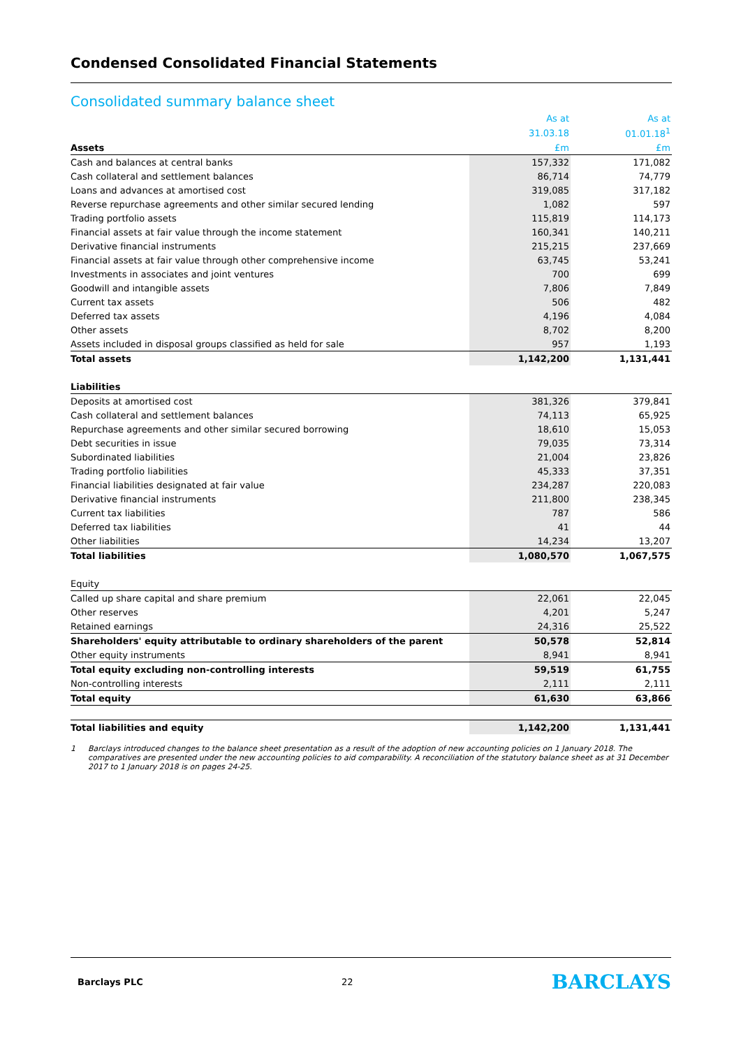Condensed Consolidated Financial Statements
Consolidated summary balance sheet
| | As at | As at |
| --- | --- | --- |
| | 31.03.18 | 01.01.18<sup>1</sup> |
| Assets | £m | £m |
| Cash and balances at central banks | 157,332 | 171,082 |
| Cash collateral and settlement balances | 86,714 | 74,779 |
| Loans and advances at amortised cost | 319,085 | 317,182 |
| Reverse repurchase agreements and other similar secured lending | 1,082 | 597 |
| Trading portfolio assets | 115,819 | 114,173 |
| Financial assets at fair value through the income statement | 160,341 | 140,211 |
| Derivative financial instruments | 215,215 | 237,669 |
| Financial assets at fair value through other comprehensive income | 63,745 | 53,241 |
| Investments in associates and joint ventures | 700 | 699 |
| Goodwill and intangible assets | 7,806 | 7,849 |
| Current tax assets | 506 | 482 |
| Deferred tax assets | 4,196 | 4,084 |
| Other assets | 8,702 | 8,200 |
| Assets included in disposal groups classified as held for sale | 957 | 1,193 |
| Total assets | 1,142,200 | 1,131,441 |
| Liabilities | | |
| Deposits at amortised cost | 381,326 | 379,841 |
| Cash collateral and settlement balances | 74,113 | 65,925 |
| Repurchase agreements and other similar secured borrowing | 18,610 | 15,053 |
| Debt securities in issue | 79,035 | 73,314 |
| Subordinated liabilities | 21,004 | 23,826 |
| Trading portfolio liabilities | 45,333 | 37,351 |
| Financial liabilities designated at fair value | 234,287 | 220,083 |
| Derivative financial instruments | 211,800 | 238,345 |
| Current tax liabilities | 787 | 586 |
| Deferred tax liabilities | 41 | 44 |
| Other liabilities | 14,234 | 13,207 |
| Total liabilities | 1,080,570 | 1,067,575 |
| Equity | | |
| Called up share capital and share premium | 22,061 | 22,045 |
| Other reserves | 4,201 | 5,247 |
| Retained earnings | 24,316 | 25,522 |
| Shareholders' equity attributable to ordinary shareholders of the parent | 50,578 | 52,814 |
| Other equity instruments | 8,941 | 8,941 |
| Total equity excluding non-controlling interests | 59,519 | 61,755 |
| Non-controlling interests | 2,111 | 2,111 |
| Total equity | 61,630 | 63,866 |
| Total liabilities and equity | 1,142,200 | 1,131,441 |
1 Barclays introduced changes to the balance sheet presentation as a result of the adoption of new accounting policies on 1 January 2018. The comparatives are presented under the new accounting policies to aid comparability. A reconciliation of the statutory balance sheet as at 31 December 2017 to 1 January 2018 is on pages 24-25.
Barclays PLC 22 BARCLAYS